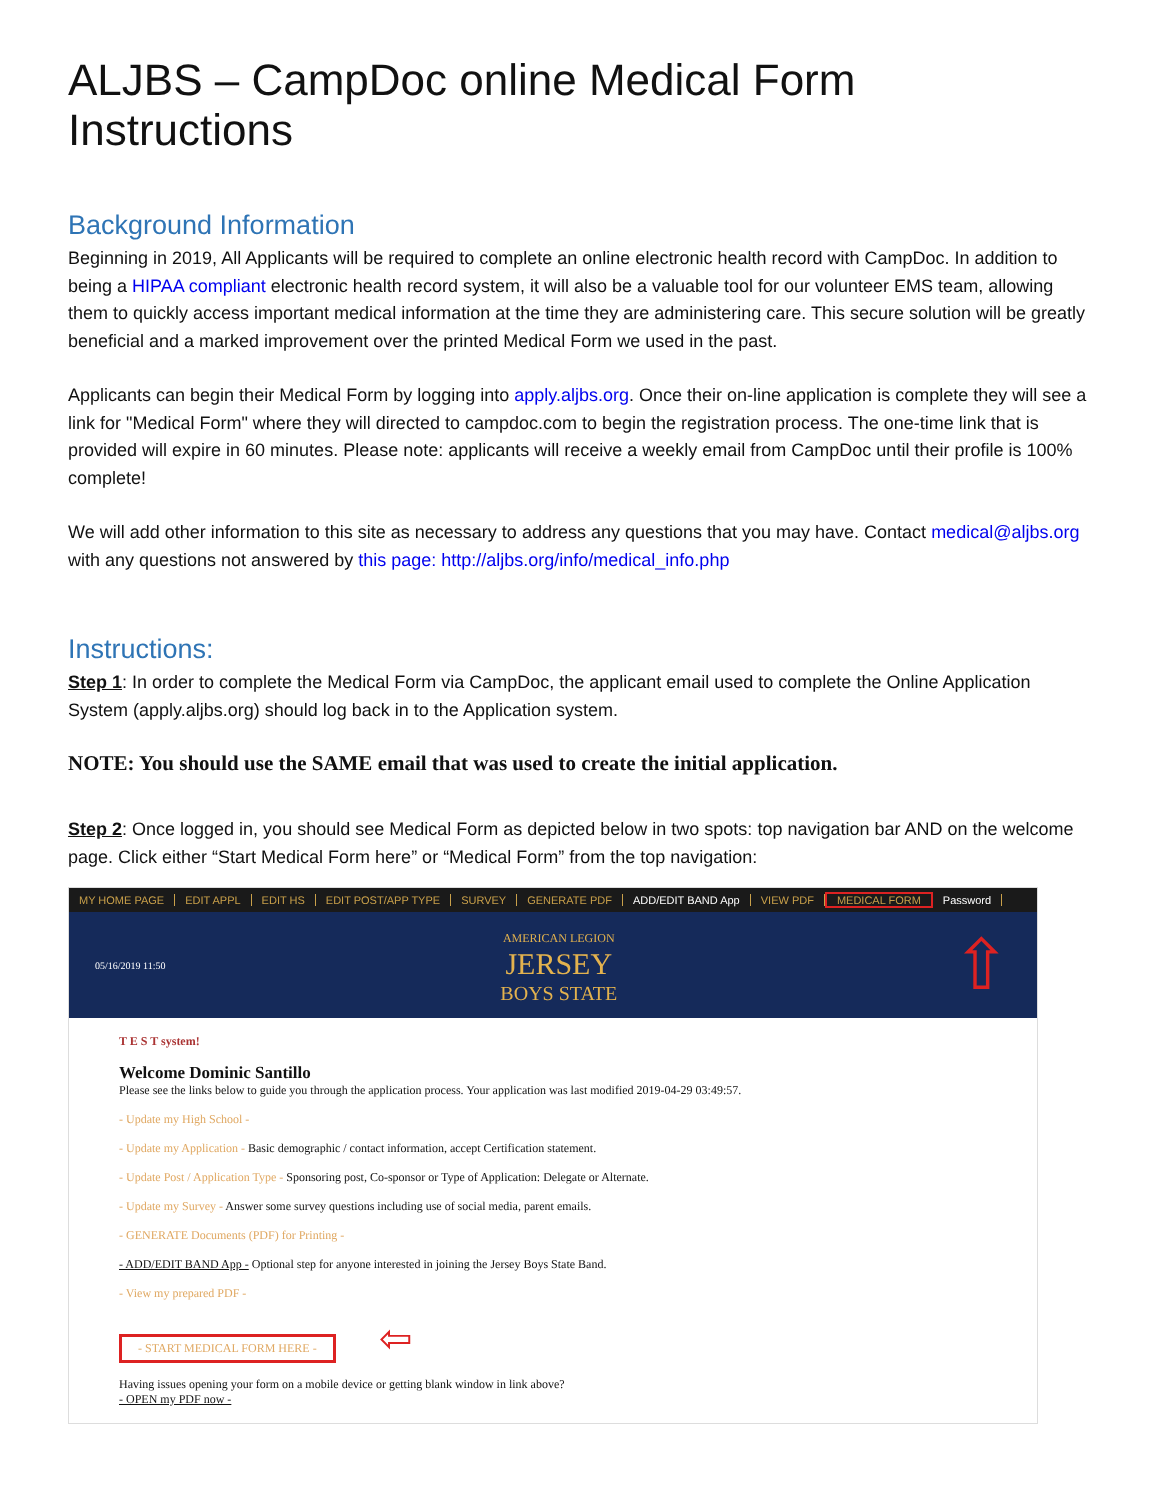ALJBS – CampDoc online Medical Form Instructions
Background Information
Beginning in 2019, All Applicants will be required to complete an online electronic health record with CampDoc. In addition to being a HIPAA compliant electronic health record system, it will also be a valuable tool for our volunteer EMS team, allowing them to quickly access important medical information at the time they are administering care. This secure solution will be greatly beneficial and a marked improvement over the printed Medical Form we used in the past.
Applicants can begin their Medical Form by logging into apply.aljbs.org. Once their on-line application is complete they will see a link for "Medical Form" where they will directed to campdoc.com to begin the registration process. The one-time link that is provided will expire in 60 minutes. Please note: applicants will receive a weekly email from CampDoc until their profile is 100% complete!
We will add other information to this site as necessary to address any questions that you may have. Contact medical@aljbs.org with any questions not answered by this page: http://aljbs.org/info/medical_info.php
Instructions:
Step 1: In order to complete the Medical Form via CampDoc, the applicant email used to complete the Online Application System (apply.aljbs.org) should log back in to the Application system.
NOTE: You should use the SAME email that was used to create the initial application.
Step 2: Once logged in, you should see Medical Form as depicted below in two spots: top navigation bar AND on the welcome page. Click either “Start Medical Form here” or “Medical Form” from the top navigation:
MY HOME PAGE EDIT APPL EDIT HS EDIT POST/APP TYPE SURVEY GENERATE PDF ADD/EDIT BAND App VIEW PDF MEDICAL FORM Password
05/16/2019 11:50
AMERICAN LEGION
JERSEY
BOYS STATE
⇧
T E S T system!
Welcome Dominic Santillo
Please see the links below to guide you through the application process. Your application was last modified 2019-04-29 03:49:57.
- Update my High School -
- Update my Application - Basic demographic / contact information, accept Certification statement.
- Update Post / Application Type - Sponsoring post, Co-sponsor or Type of Application: Delegate or Alternate.
- Update my Survey - Answer some survey questions including use of social media, parent emails.
- GENERATE Documents (PDF) for Printing -
- ADD/EDIT BAND App - Optional step for anyone interested in joining the Jersey Boys State Band.
- View my prepared PDF -
- START MEDICAL FORM HERE - ⇦
Having issues opening your form on a mobile device or getting blank window in link above?
- OPEN my PDF now -